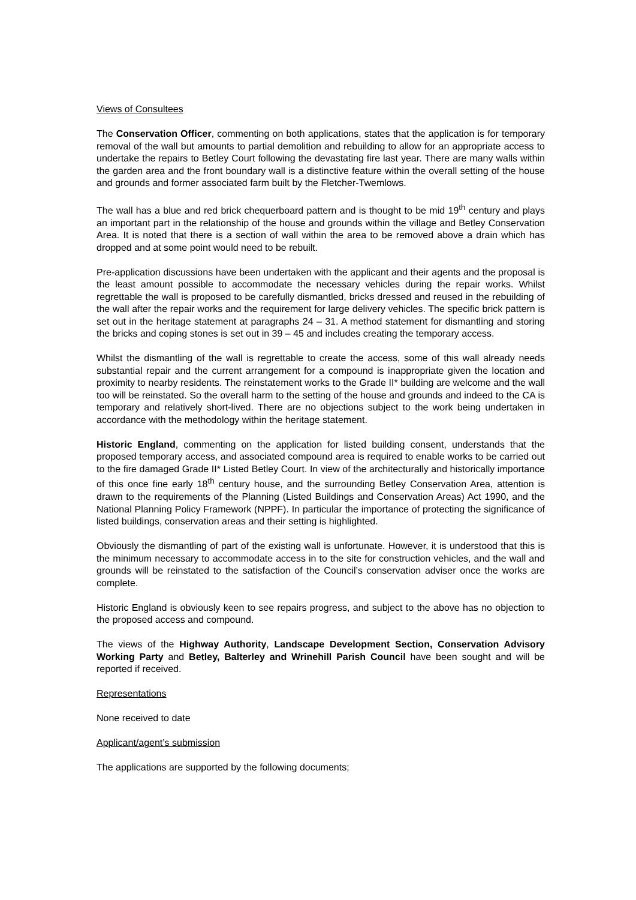Views of Consultees
The Conservation Officer, commenting on both applications, states that the application is for temporary removal of the wall but amounts to partial demolition and rebuilding to allow for an appropriate access to undertake the repairs to Betley Court following the devastating fire last year. There are many walls within the garden area and the front boundary wall is a distinctive feature within the overall setting of the house and grounds and former associated farm built by the Fletcher-Twemlows.
The wall has a blue and red brick chequerboard pattern and is thought to be mid 19<sup>th</sup> century and plays an important part in the relationship of the house and grounds within the village and Betley Conservation Area. It is noted that there is a section of wall within the area to be removed above a drain which has dropped and at some point would need to be rebuilt.
Pre-application discussions have been undertaken with the applicant and their agents and the proposal is the least amount possible to accommodate the necessary vehicles during the repair works. Whilst regrettable the wall is proposed to be carefully dismantled, bricks dressed and reused in the rebuilding of the wall after the repair works and the requirement for large delivery vehicles. The specific brick pattern is set out in the heritage statement at paragraphs 24 – 31. A method statement for dismantling and storing the bricks and coping stones is set out in 39 – 45 and includes creating the temporary access.
Whilst the dismantling of the wall is regrettable to create the access, some of this wall already needs substantial repair and the current arrangement for a compound is inappropriate given the location and proximity to nearby residents. The reinstatement works to the Grade II* building are welcome and the wall too will be reinstated. So the overall harm to the setting of the house and grounds and indeed to the CA is temporary and relatively short-lived. There are no objections subject to the work being undertaken in accordance with the methodology within the heritage statement.
Historic England, commenting on the application for listed building consent, understands that the proposed temporary access, and associated compound area is required to enable works to be carried out to the fire damaged Grade II* Listed Betley Court. In view of the architecturally and historically importance of this once fine early 18<sup>th</sup> century house, and the surrounding Betley Conservation Area, attention is drawn to the requirements of the Planning (Listed Buildings and Conservation Areas) Act 1990, and the National Planning Policy Framework (NPPF). In particular the importance of protecting the significance of listed buildings, conservation areas and their setting is highlighted.
Obviously the dismantling of part of the existing wall is unfortunate. However, it is understood that this is the minimum necessary to accommodate access in to the site for construction vehicles, and the wall and grounds will be reinstated to the satisfaction of the Council’s conservation adviser once the works are complete.
Historic England is obviously keen to see repairs progress, and subject to the above has no objection to the proposed access and compound.
The views of the Highway Authority, Landscape Development Section, Conservation Advisory Working Party and Betley, Balterley and Wrinehill Parish Council have been sought and will be reported if received.
Representations
None received to date
Applicant/agent’s submission
The applications are supported by the following documents;